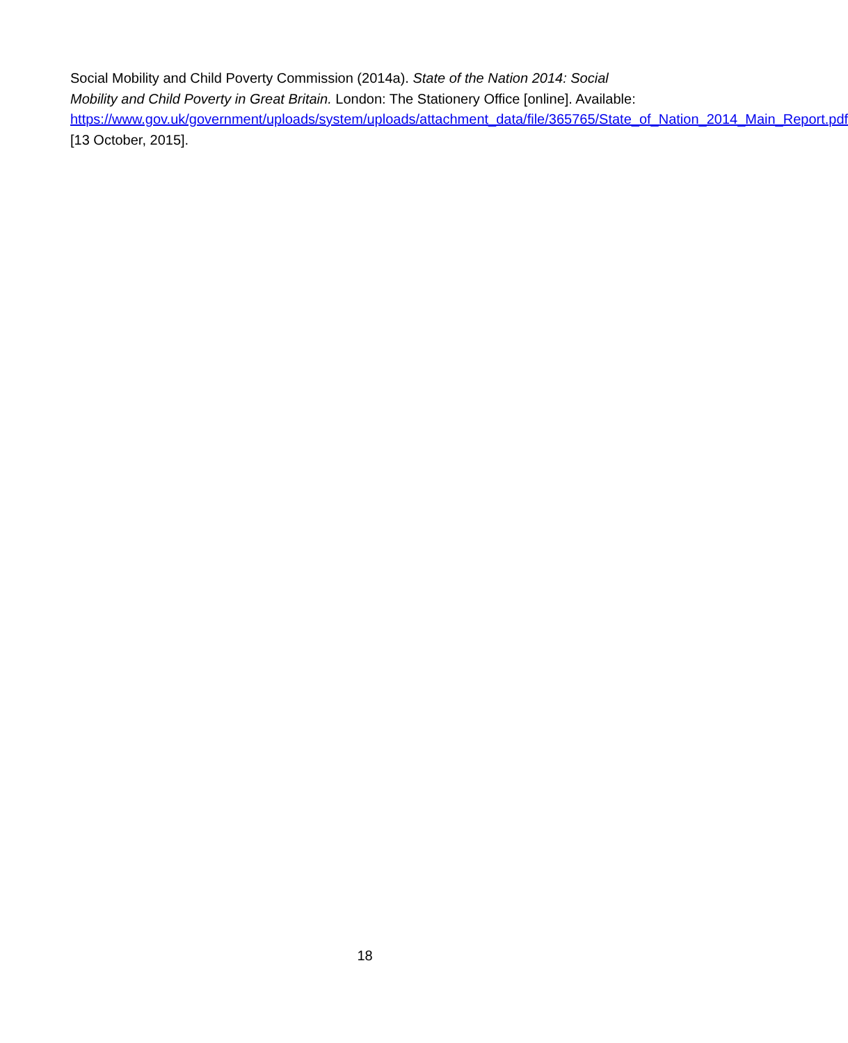Social Mobility and Child Poverty Commission (2014a). State of the Nation 2014: Social Mobility and Child Poverty in Great Britain. London: The Stationery Office [online]. Available:
https://www.gov.uk/government/uploads/system/uploads/attachment_data/file/365765/State_of_Nation_2014_Main_Report.pdf [13 October, 2015].
18